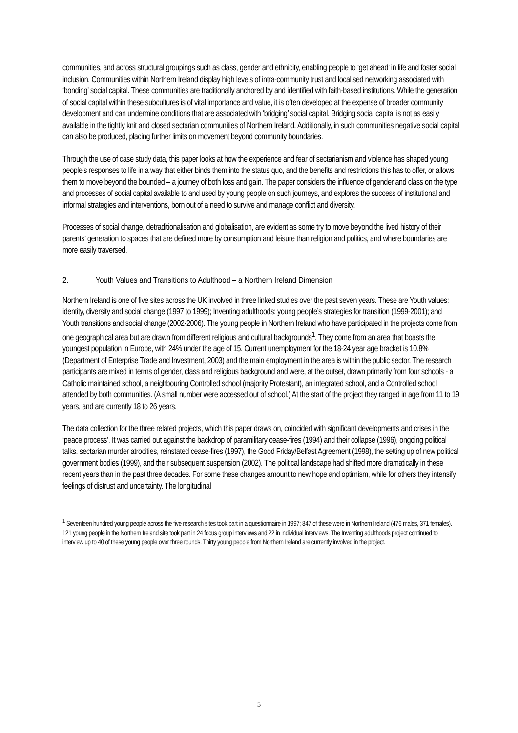communities, and across structural groupings such as class, gender and ethnicity, enabling people to ‘get ahead’ in life and foster social inclusion. Communities within Northern Ireland display high levels of intra-community trust and localised networking associated with ‘bonding’ social capital. These communities are traditionally anchored by and identified with faith-based institutions. While the generation of social capital within these subcultures is of vital importance and value, it is often developed at the expense of broader community development and can undermine conditions that are associated with ‘bridging’ social capital. Bridging social capital is not as easily available in the tightly knit and closed sectarian communities of Northern Ireland. Additionally, in such communities negative social capital can also be produced, placing further limits on movement beyond community boundaries.
Through the use of case study data, this paper looks at how the experience and fear of sectarianism and violence has shaped young people’s responses to life in a way that either binds them into the status quo, and the benefits and restrictions this has to offer, or allows them to move beyond the bounded – a journey of both loss and gain. The paper considers the influence of gender and class on the type and processes of social capital available to and used by young people on such journeys, and explores the success of institutional and informal strategies and interventions, born out of a need to survive and manage conflict and diversity.
Processes of social change, detraditionalisation and globalisation, are evident as some try to move beyond the lived history of their parents’ generation to spaces that are defined more by consumption and leisure than religion and politics, and where boundaries are more easily traversed.
2. Youth Values and Transitions to Adulthood – a Northern Ireland Dimension
Northern Ireland is one of five sites across the UK involved in three linked studies over the past seven years. These are Youth values: identity, diversity and social change (1997 to 1999); Inventing adulthoods: young people’s strategies for transition (1999-2001); and Youth transitions and social change (2002-2006). The young people in Northern Ireland who have participated in the projects come from one geographical area but are drawn from different religious and cultural backgrounds<sup>1</sup>. They come from an area that boasts the youngest population in Europe, with 24% under the age of 15. Current unemployment for the 18-24 year age bracket is 10.8% (Department of Enterprise Trade and Investment, 2003) and the main employment in the area is within the public sector. The research participants are mixed in terms of gender, class and religious background and were, at the outset, drawn primarily from four schools - a Catholic maintained school, a neighbouring Controlled school (majority Protestant), an integrated school, and a Controlled school attended by both communities. (A small number were accessed out of school.) At the start of the project they ranged in age from 11 to 19 years, and are currently 18 to 26 years.
The data collection for the three related projects, which this paper draws on, coincided with significant developments and crises in the ‘peace process’. It was carried out against the backdrop of paramilitary cease-fires (1994) and their collapse (1996), ongoing political talks, sectarian murder atrocities, reinstated cease-fires (1997), the Good Friday/Belfast Agreement (1998), the setting up of new political government bodies (1999), and their subsequent suspension (2002). The political landscape had shifted more dramatically in these recent years than in the past three decades. For some these changes amount to new hope and optimism, while for others they intensify feelings of distrust and uncertainty. The longitudinal
<sup>1</sup> Seventeen hundred young people across the five research sites took part in a questionnaire in 1997; 847 of these were in Northern Ireland (476 males, 371 females). 121 young people in the Northern Ireland site took part in 24 focus group interviews and 22 in individual interviews. The Inventing adulthoods project continued to interview up to 40 of these young people over three rounds. Thirty young people from Northern Ireland are currently involved in the project.
5